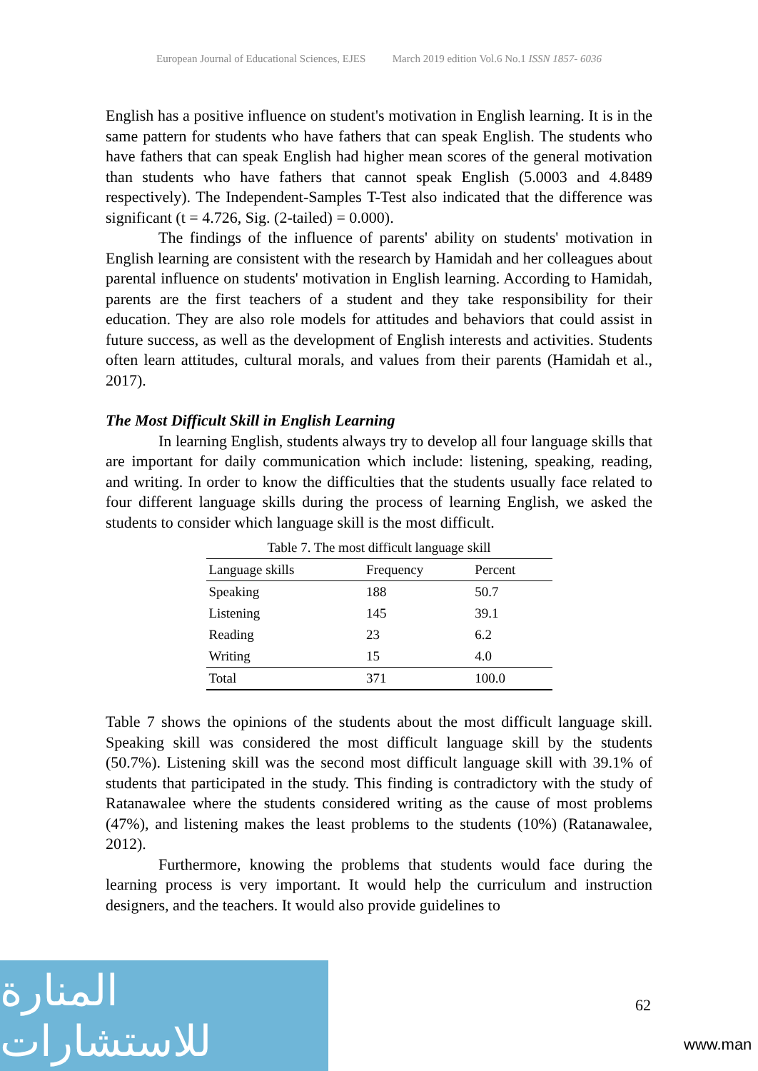European Journal of Educational Sciences, EJES March 2019 edition Vol.6 No.1 ISSN 1857- 6036
English has a positive influence on student's motivation in English learning. It is in the same pattern for students who have fathers that can speak English. The students who have fathers that can speak English had higher mean scores of the general motivation than students who have fathers that cannot speak English (5.0003 and 4.8489 respectively). The Independent-Samples T-Test also indicated that the difference was significant (t = 4.726, Sig. (2-tailed) = 0.000).
The findings of the influence of parents' ability on students' motivation in English learning are consistent with the research by Hamidah and her colleagues about parental influence on students' motivation in English learning. According to Hamidah, parents are the first teachers of a student and they take responsibility for their education. They are also role models for attitudes and behaviors that could assist in future success, as well as the development of English interests and activities. Students often learn attitudes, cultural morals, and values from their parents (Hamidah et al., 2017).
The Most Difficult Skill in English Learning
In learning English, students always try to develop all four language skills that are important for daily communication which include: listening, speaking, reading, and writing. In order to know the difficulties that the students usually face related to four different language skills during the process of learning English, we asked the students to consider which language skill is the most difficult.
Table 7. The most difficult language skill
| Language skills | Frequency | Percent |
| --- | --- | --- |
| Speaking | 188 | 50.7 |
| Listening | 145 | 39.1 |
| Reading | 23 | 6.2 |
| Writing | 15 | 4.0 |
| Total | 371 | 100.0 |
Table 7 shows the opinions of the students about the most difficult language skill. Speaking skill was considered the most difficult language skill by the students (50.7%). Listening skill was the second most difficult language skill with 39.1% of students that participated in the study. This finding is contradictory with the study of Ratanawalee where the students considered writing as the cause of most problems (47%), and listening makes the least problems to the students (10%) (Ratanawalee, 2012).
Furthermore, knowing the problems that students would face during the learning process is very important. It would help the curriculum and instruction designers, and the teachers. It would also provide guidelines to
المنارة للاستشارات
62
www.man